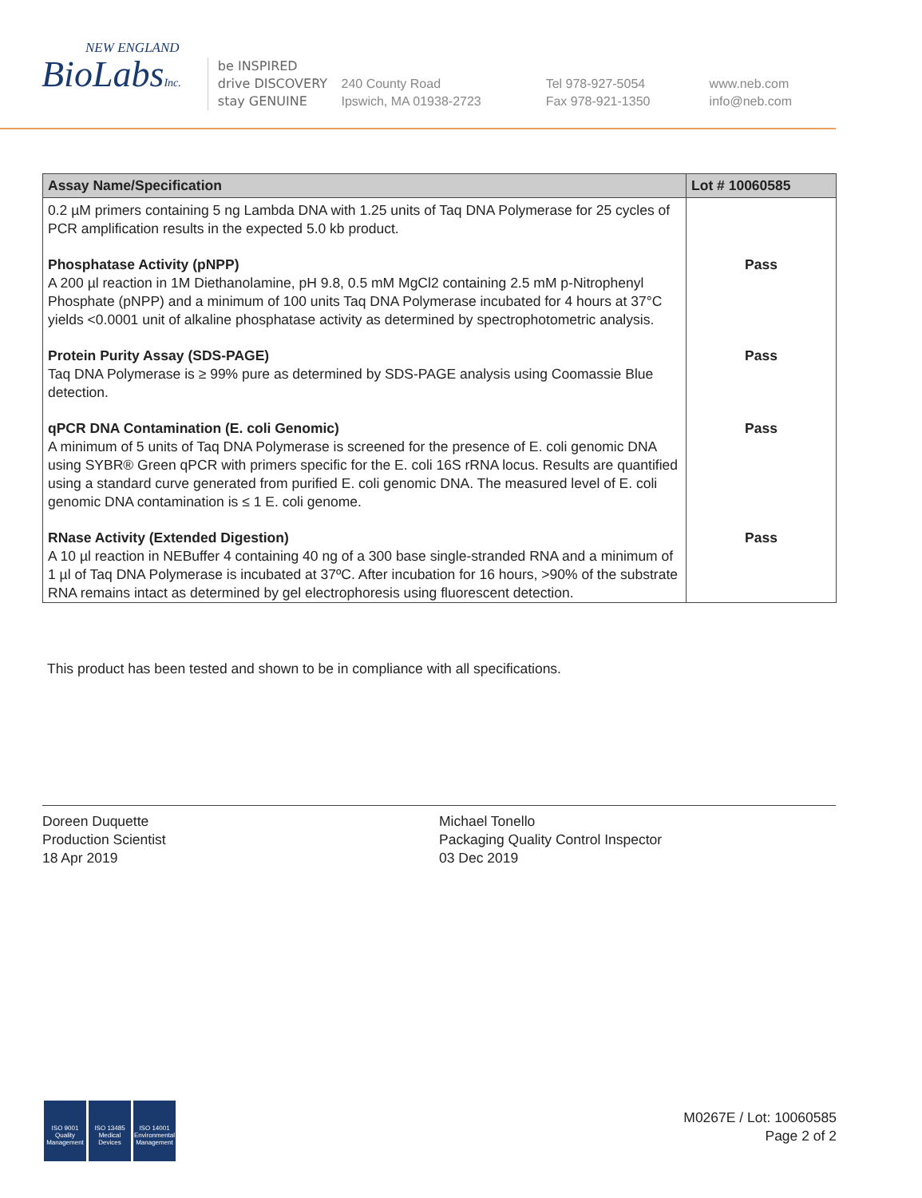NEW ENGLAND
BioLabsInc.
be INSPIRED
drive DISCOVERY
stay GENUINE
240 County Road
Ipswich, MA 01938-2723
Tel 978-927-5054
Fax 978-921-1350
www.neb.com
info@neb.com
| Assay Name/Specification | Lot # 10060585 |
| --- | --- |
| 0.2 µM primers containing 5 ng Lambda DNA with 1.25 units of Taq DNA Polymerase for 25 cycles of PCR amplification results in the expected 5.0 kb product. | |
| Phosphatase Activity (pNPP) A 200 µl reaction in 1M Diethanolamine, pH 9.8, 0.5 mM MgCl2 containing 2.5 mM p-Nitrophenyl Phosphate (pNPP) and a minimum of 100 units Taq DNA Polymerase incubated for 4 hours at 37°C yields <0.0001 unit of alkaline phosphatase activity as determined by spectrophotometric analysis. | Pass |
| Protein Purity Assay (SDS-PAGE) Taq DNA Polymerase is ≥ 99% pure as determined by SDS-PAGE analysis using Coomassie Blue detection. | Pass |
| qPCR DNA Contamination (E. coli Genomic) A minimum of 5 units of Taq DNA Polymerase is screened for the presence of E. coli genomic DNA using SYBR® Green qPCR with primers specific for the E. coli 16S rRNA locus. Results are quantified using a standard curve generated from purified E. coli genomic DNA. The measured level of E. coli genomic DNA contamination is ≤ 1 E. coli genome. | Pass |
| RNase Activity (Extended Digestion) A 10 µl reaction in NEBuffer 4 containing 40 ng of a 300 base single-stranded RNA and a minimum of 1 µl of Taq DNA Polymerase is incubated at 37ºC. After incubation for 16 hours, >90% of the substrate RNA remains intact as determined by gel electrophoresis using fluorescent detection. | Pass |
This product has been tested and shown to be in compliance with all specifications.
Doreen Duquette
Production Scientist
18 Apr 2019
Michael Tonello
Packaging Quality Control Inspector
03 Dec 2019
ISO 9001 Quality Management
ISO 13485 Medical Devices
ISO 14001 Environmental Management
M0267E / Lot: 10060585
Page 2 of 2